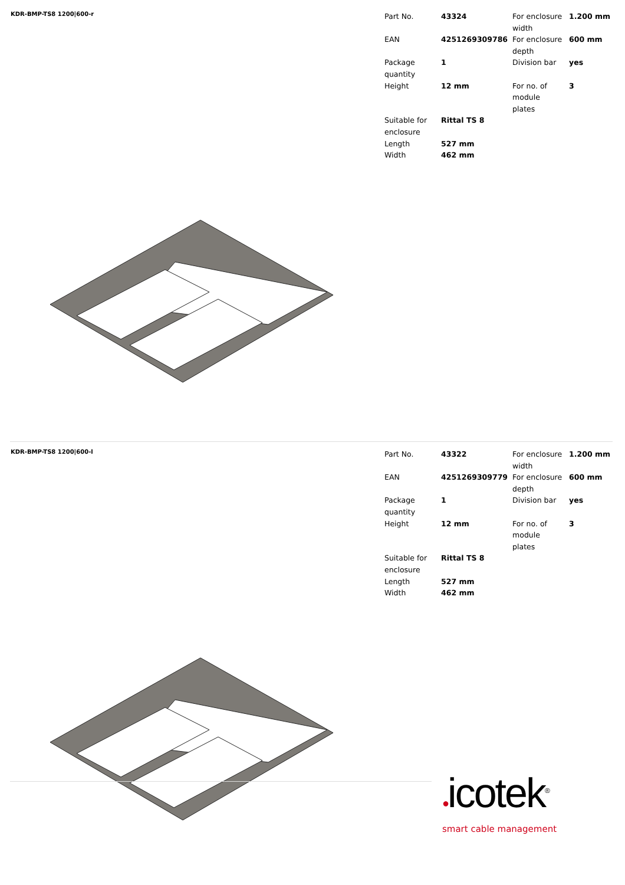KDR-BMP-TS8 1200|600-r
| Part No. | 43324 | For enclosure width | 1.200 mm |
| EAN | 4251269309786 | For enclosure depth | 600 mm |
| Package quantity | 1 | Division bar | yes |
| Height | 12 mm | For no. of module plates | 3 |
| Suitable for enclosure | Rittal TS 8 | | |
| Length | 527 mm | | |
| Width | 462 mm | | |
KDR-BMP-TS8 1200|600-l
| Part No. | 43322 | For enclosure width | 1.200 mm |
| EAN | 4251269309779 | For enclosure depth | 600 mm |
| Package quantity | 1 | Division bar | yes |
| Height | 12 mm | For no. of module plates | 3 |
| Suitable for enclosure | Rittal TS 8 | | |
| Length | 527 mm | | |
| Width | 462 mm | | |
●icotek<sup>®</sup>
smart cable management